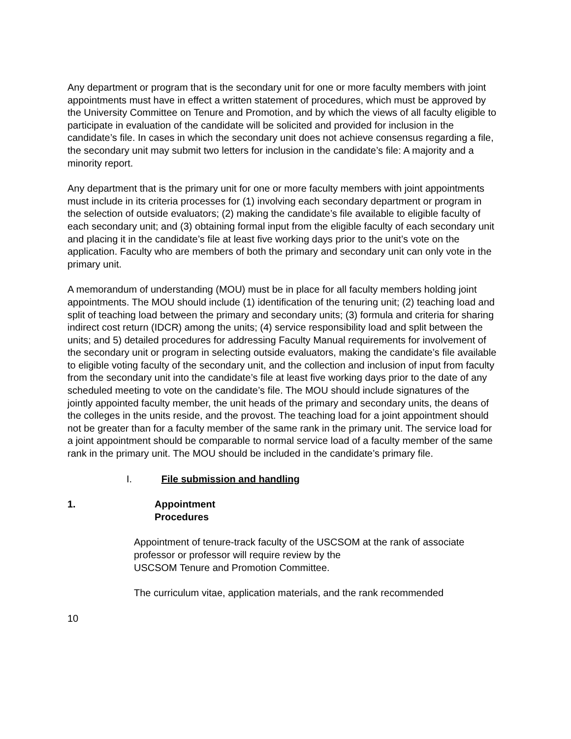Any department or program that is the secondary unit for one or more faculty members with joint appointments must have in effect a written statement of procedures, which must be approved by the University Committee on Tenure and Promotion, and by which the views of all faculty eligible to participate in evaluation of the candidate will be solicited and provided for inclusion in the candidate’s file. In cases in which the secondary unit does not achieve consensus regarding a file, the secondary unit may submit two letters for inclusion in the candidate’s file: A majority and a minority report.
Any department that is the primary unit for one or more faculty members with joint appointments must include in its criteria processes for (1) involving each secondary department or program in the selection of outside evaluators; (2) making the candidate’s file available to eligible faculty of each secondary unit; and (3) obtaining formal input from the eligible faculty of each secondary unit and placing it in the candidate’s file at least five working days prior to the unit’s vote on the application. Faculty who are members of both the primary and secondary unit can only vote in the primary unit.
A memorandum of understanding (MOU) must be in place for all faculty members holding joint appointments. The MOU should include (1) identification of the tenuring unit; (2) teaching load and split of teaching load between the primary and secondary units; (3) formula and criteria for sharing indirect cost return (IDCR) among the units; (4) service responsibility load and split between the units; and 5) detailed procedures for addressing Faculty Manual requirements for involvement of the secondary unit or program in selecting outside evaluators, making the candidate’s file available to eligible voting faculty of the secondary unit, and the collection and inclusion of input from faculty from the secondary unit into the candidate’s file at least five working days prior to the date of any scheduled meeting to vote on the candidate’s file. The MOU should include signatures of the jointly appointed faculty member, the unit heads of the primary and secondary units, the deans of the colleges in the units reside, and the provost. The teaching load for a joint appointment should not be greater than for a faculty member of the same rank in the primary unit. The service load for a joint appointment should be comparable to normal service load of a faculty member of the same rank in the primary unit. The MOU should be included in the candidate’s primary file.
I. File submission and handling
1. Appointment Procedures
Appointment of tenure-track faculty of the USCSOM at the rank of associate professor or professor will require review by the
USCSOM Tenure and Promotion Committee.
The curriculum vitae, application materials, and the rank recommended
10